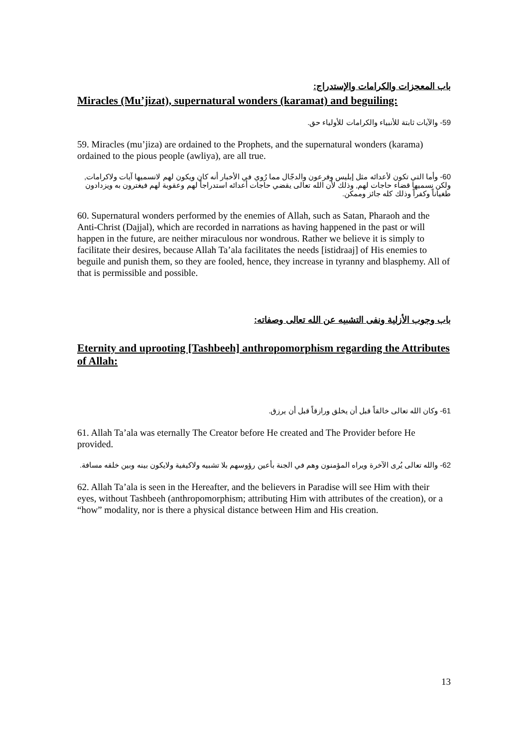باب المعجزات والكرامات والإستدراج:
Miracles (Mu’jizat), supernatural wonders (karamat) and beguiling:
59- والآيات ثابتة للأنبياء والكرامات للأولياء حق.
59. Miracles (mu’jiza) are ordained to the Prophets, and the supernatural wonders (karama) ordained to the pious people (awliya), are all true.
60- وأما التي تكون لأعدائه مثل إبليس وفرعون والدجّال مما رُوي في الأخبار أنه كان ويكون لهم لانسميها آيات ولاكرامات, ولكن نسميها قضاء حاجات لهم, وذلك لأن الله تعالى يقضي حاجات أعدائه استدراجاً لهم وعقوبة لهم فيغترون به ويزدادون طغياناً وكفراً وذلك كله جائز وممكن.
60. Supernatural wonders performed by the enemies of Allah, such as Satan, Pharaoh and the Anti-Christ (Dajjal), which are recorded in narrations as having happened in the past or will happen in the future, are neither miraculous nor wondrous. Rather we believe it is simply to facilitate their desires, because Allah Ta’ala facilitates the needs [istidraaj] of His enemies to beguile and punish them, so they are fooled, hence, they increase in tyranny and blasphemy. All of that is permissible and possible.
باب وجوب الأزلية ونفى التشبيه عن الله تعالى وصفاته:
Eternity and uprooting [Tashbeeh] anthropomorphism regarding the Attributes of Allah:
61- وكان الله تعالى خالقاً قبل أن يخلق ورازقاً قبل أن يرزق.
61. Allah Ta’ala was eternally The Creator before He created and The Provider before He provided.
62- والله تعالى يُرى الآخرة ويراه المؤمنون وهم في الجنة بأعين رؤوسهم بلا تشبيه ولاكيفية ولايكون بينه وبين خلقه مسافة.
62. Allah Ta’ala is seen in the Hereafter, and the believers in Paradise will see Him with their eyes, without Tashbeeh (anthropomorphism; attributing Him with attributes of the creation), or a “how” modality, nor is there a physical distance between Him and His creation.
13